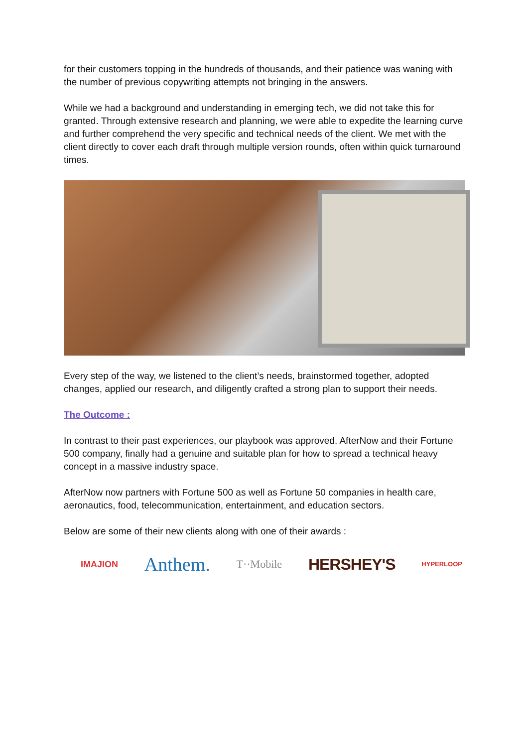for their customers topping in the hundreds of thousands, and their patience was waning with the number of previous copywriting attempts not bringing in the answers.
While we had a background and understanding in emerging tech, we did not take this for granted. Through extensive research and planning, we were able to expedite the learning curve and further comprehend the very specific and technical needs of the client. We met with the client directly to cover each draft through multiple version rounds, often within quick turnaround times.
Every step of the way, we listened to the client’s needs, brainstormed together, adopted changes, applied our research, and diligently crafted a strong plan to support their needs.
The Outcome :
In contrast to their past experiences, our playbook was approved. AfterNow and their Fortune 500 company, finally had a genuine and suitable plan for how to spread a technical heavy concept in a massive industry space.
AfterNow now partners with Fortune 500 as well as Fortune 50 companies in health care, aeronautics, food, telecommunication, entertainment, and education sectors.
Below are some of their new clients along with one of their awards :
IMAJION Anthem. T··Mobile HERSHEY'S HYPERLOOP